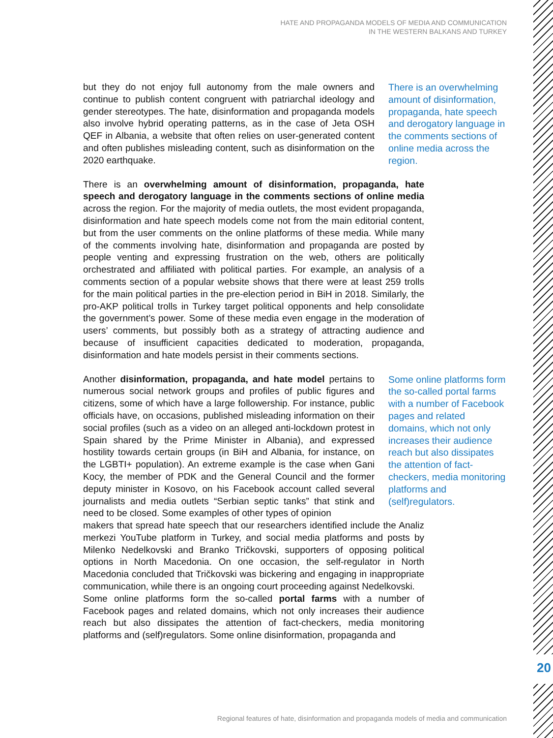HATE AND PROPAGANDA MODELS OF MEDIA AND COMMUNICATION
IN THE WESTERN BALKANS AND TURKEY
but they do not enjoy full autonomy from the male owners and continue to publish content congruent with patriarchal ideology and gender stereotypes. The hate, disinformation and propaganda models also involve hybrid operating patterns, as in the case of Jeta OSH QEF in Albania, a website that often relies on user-generated content and often publishes misleading content, such as disinformation on the 2020 earthquake.
There is an overwhelming amount of disinformation, propaganda, hate speech and derogatory language in the comments sections of online media across the region.
There is an overwhelming amount of disinformation, propaganda, hate speech and derogatory language in the comments sections of online media across the region. For the majority of media outlets, the most evident propaganda, disinformation and hate speech models come not from the main editorial content, but from the user comments on the online platforms of these media. While many of the comments involving hate, disinformation and propaganda are posted by people venting and expressing frustration on the web, others are politically orchestrated and affiliated with political parties. For example, an analysis of a comments section of a popular website shows that there were at least 259 trolls for the main political parties in the pre-election period in BiH in 2018. Similarly, the pro-AKP political trolls in Turkey target political opponents and help consolidate the government’s power. Some of these media even engage in the moderation of users’ comments, but possibly both as a strategy of attracting audience and because of insufficient capacities dedicated to moderation, propaganda, disinformation and hate models persist in their comments sections.
Another disinformation, propaganda, and hate model pertains to numerous social network groups and profiles of public figures and citizens, some of which have a large followership. For instance, public officials have, on occasions, published misleading information on their social profiles (such as a video on an alleged anti-lockdown protest in Spain shared by the Prime Minister in Albania), and expressed hostility towards certain groups (in BiH and Albania, for instance, on the LGBTI+ population). An extreme example is the case when Gani Kocy, the member of PDK and the General Council and the former deputy minister in Kosovo, on his Facebook account called several journalists and media outlets “Serbian septic tanks” that stink and need to be closed. Some examples of other types of opinion
Some online platforms form the so-called portal farms with a number of Facebook pages and related domains, which not only increases their audience reach but also dissipates the attention of fact-checkers, media monitoring platforms and (self)regulators.
makers that spread hate speech that our researchers identified include the Analiz merkezi YouTube platform in Turkey, and social media platforms and posts by Milenko Nedelkovski and Branko Tričkovski, supporters of opposing political options in North Macedonia. On one occasion, the self-regulator in North Macedonia concluded that Tričkovski was bickering and engaging in inappropriate communication, while there is an ongoing court proceeding against Nedelkovski.
Some online platforms form the so-called portal farms with a number of Facebook pages and related domains, which not only increases their audience reach but also dissipates the attention of fact-checkers, media monitoring platforms and (self)regulators. Some online disinformation, propaganda and
20
Regional features of hate, disinformation and propaganda models of media and communication